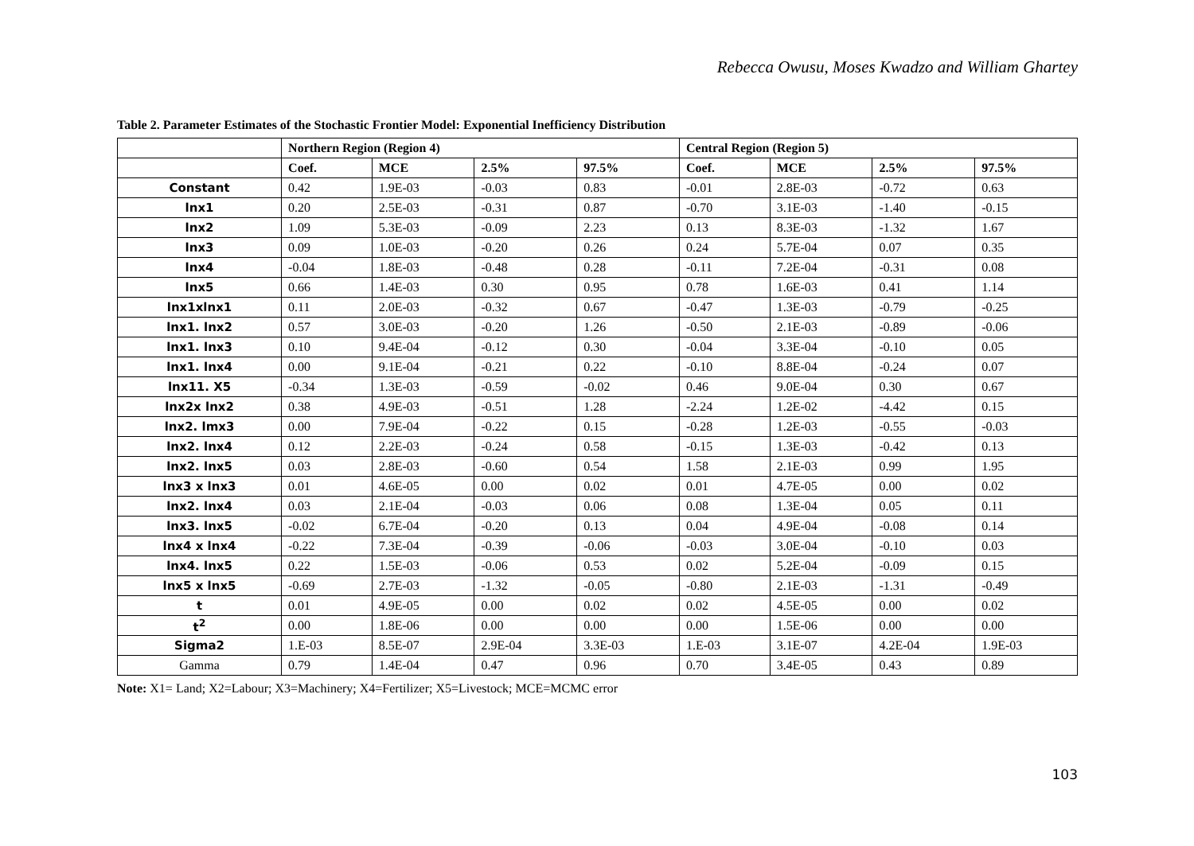Rebecca Owusu, Moses Kwadzo and William Ghartey
Table 2. Parameter Estimates of the Stochastic Frontier Model: Exponential Inefficiency Distribution
| | Northern Region (Region 4) | | | | Central Region (Region 5) | | | |
| --- | --- | --- | --- | --- | --- | --- | --- | --- |
| | Coef. | MCE | 2.5% | 97.5% | Coef. | MCE | 2.5% | 97.5% |
| Constant | 0.42 | 1.9E-03 | -0.03 | 0.83 | -0.01 | 2.8E-03 | -0.72 | 0.63 |
| lnx1 | 0.20 | 2.5E-03 | -0.31 | 0.87 | -0.70 | 3.1E-03 | -1.40 | -0.15 |
| lnx2 | 1.09 | 5.3E-03 | -0.09 | 2.23 | 0.13 | 8.3E-03 | -1.32 | 1.67 |
| lnx3 | 0.09 | 1.0E-03 | -0.20 | 0.26 | 0.24 | 5.7E-04 | 0.07 | 0.35 |
| lnx4 | -0.04 | 1.8E-03 | -0.48 | 0.28 | -0.11 | 7.2E-04 | -0.31 | 0.08 |
| lnx5 | 0.66 | 1.4E-03 | 0.30 | 0.95 | 0.78 | 1.6E-03 | 0.41 | 1.14 |
| lnx1xlnx1 | 0.11 | 2.0E-03 | -0.32 | 0.67 | -0.47 | 1.3E-03 | -0.79 | -0.25 |
| lnx1. lnx2 | 0.57 | 3.0E-03 | -0.20 | 1.26 | -0.50 | 2.1E-03 | -0.89 | -0.06 |
| lnx1. lnx3 | 0.10 | 9.4E-04 | -0.12 | 0.30 | -0.04 | 3.3E-04 | -0.10 | 0.05 |
| lnx1. lnx4 | 0.00 | 9.1E-04 | -0.21 | 0.22 | -0.10 | 8.8E-04 | -0.24 | 0.07 |
| lnx11. X5 | -0.34 | 1.3E-03 | -0.59 | -0.02 | 0.46 | 9.0E-04 | 0.30 | 0.67 |
| lnx2x lnx2 | 0.38 | 4.9E-03 | -0.51 | 1.28 | -2.24 | 1.2E-02 | -4.42 | 0.15 |
| lnx2. lmx3 | 0.00 | 7.9E-04 | -0.22 | 0.15 | -0.28 | 1.2E-03 | -0.55 | -0.03 |
| lnx2. lnx4 | 0.12 | 2.2E-03 | -0.24 | 0.58 | -0.15 | 1.3E-03 | -0.42 | 0.13 |
| lnx2. lnx5 | 0.03 | 2.8E-03 | -0.60 | 0.54 | 1.58 | 2.1E-03 | 0.99 | 1.95 |
| lnx3 x lnx3 | 0.01 | 4.6E-05 | 0.00 | 0.02 | 0.01 | 4.7E-05 | 0.00 | 0.02 |
| lnx2. lnx4 | 0.03 | 2.1E-04 | -0.03 | 0.06 | 0.08 | 1.3E-04 | 0.05 | 0.11 |
| lnx3. lnx5 | -0.02 | 6.7E-04 | -0.20 | 0.13 | 0.04 | 4.9E-04 | -0.08 | 0.14 |
| lnx4 x lnx4 | -0.22 | 7.3E-04 | -0.39 | -0.06 | -0.03 | 3.0E-04 | -0.10 | 0.03 |
| lnx4. lnx5 | 0.22 | 1.5E-03 | -0.06 | 0.53 | 0.02 | 5.2E-04 | -0.09 | 0.15 |
| lnx5 x lnx5 | -0.69 | 2.7E-03 | -1.32 | -0.05 | -0.80 | 2.1E-03 | -1.31 | -0.49 |
| t | 0.01 | 4.9E-05 | 0.00 | 0.02 | 0.02 | 4.5E-05 | 0.00 | 0.02 |
| t<sup>2</sup> | 0.00 | 1.8E-06 | 0.00 | 0.00 | 0.00 | 1.5E-06 | 0.00 | 0.00 |
| Sigma2 | 1.E-03 | 8.5E-07 | 2.9E-04 | 3.3E-03 | 1.E-03 | 3.1E-07 | 4.2E-04 | 1.9E-03 |
| Gamma | 0.79 | 1.4E-04 | 0.47 | 0.96 | 0.70 | 3.4E-05 | 0.43 | 0.89 |
Note: X1= Land; X2=Labour; X3=Machinery; X4=Fertilizer; X5=Livestock; MCE=MCMC error
103